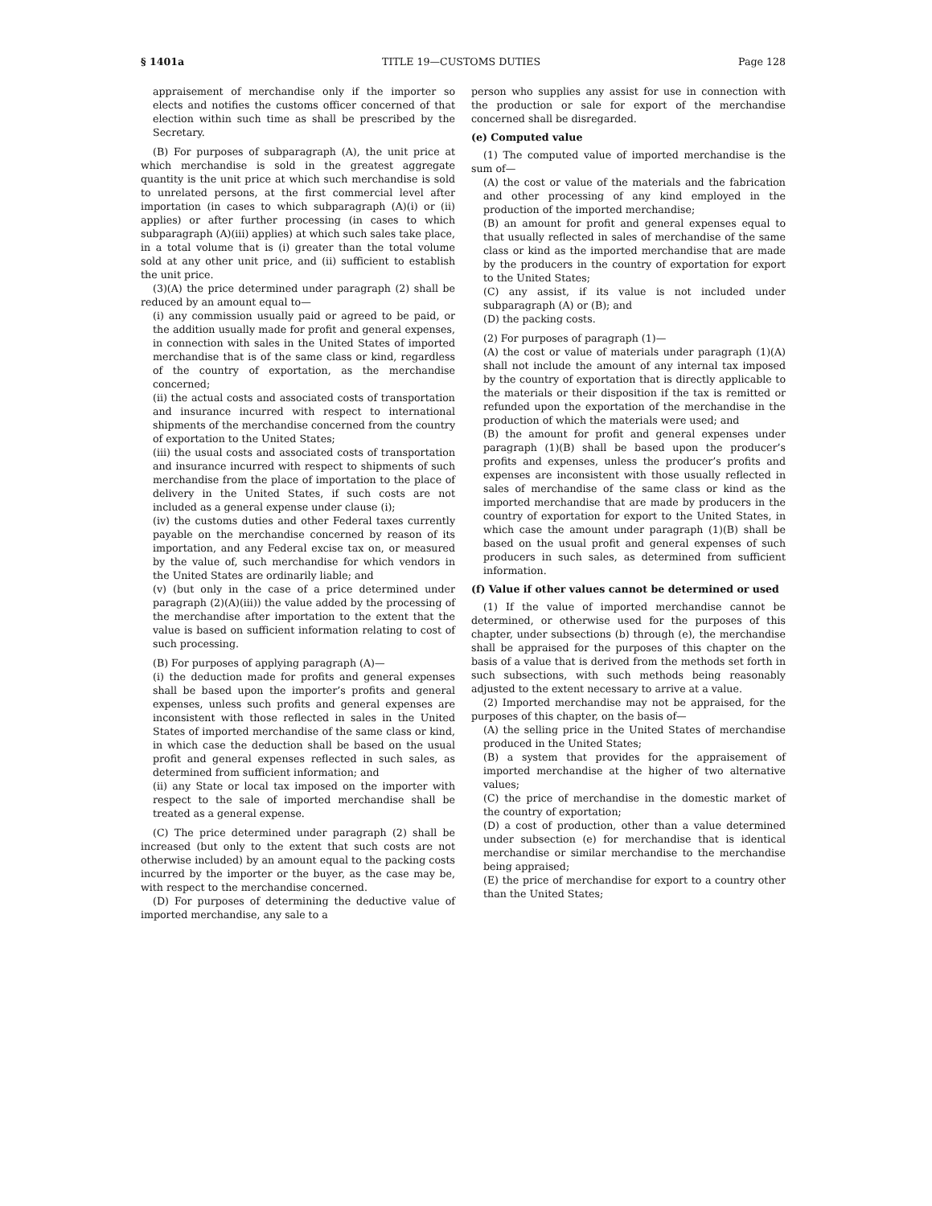§ 1401a TITLE 19—CUSTOMS DUTIES Page 128
appraisement of merchandise only if the importer so elects and notifies the customs officer concerned of that election within such time as shall be prescribed by the Secretary.
(B) For purposes of subparagraph (A), the unit price at which merchandise is sold in the greatest aggregate quantity is the unit price at which such merchandise is sold to unrelated persons, at the first commercial level after importation (in cases to which subparagraph (A)(i) or (ii) applies) or after further processing (in cases to which subparagraph (A)(iii) applies) at which such sales take place, in a total volume that is (i) greater than the total volume sold at any other unit price, and (ii) sufficient to establish the unit price.
(3)(A) the price determined under paragraph (2) shall be reduced by an amount equal to—
(i) any commission usually paid or agreed to be paid, or the addition usually made for profit and general expenses, in connection with sales in the United States of imported merchandise that is of the same class or kind, regardless of the country of exportation, as the merchandise concerned;
(ii) the actual costs and associated costs of transportation and insurance incurred with respect to international shipments of the merchandise concerned from the country of exportation to the United States;
(iii) the usual costs and associated costs of transportation and insurance incurred with respect to shipments of such merchandise from the place of importation to the place of delivery in the United States, if such costs are not included as a general expense under clause (i);
(iv) the customs duties and other Federal taxes currently payable on the merchandise concerned by reason of its importation, and any Federal excise tax on, or measured by the value of, such merchandise for which vendors in the United States are ordinarily liable; and
(v) (but only in the case of a price determined under paragraph (2)(A)(iii)) the value added by the processing of the merchandise after importation to the extent that the value is based on sufficient information relating to cost of such processing.
(B) For purposes of applying paragraph (A)—
(i) the deduction made for profits and general expenses shall be based upon the importer’s profits and general expenses, unless such profits and general expenses are inconsistent with those reflected in sales in the United States of imported merchandise of the same class or kind, in which case the deduction shall be based on the usual profit and general expenses reflected in such sales, as determined from sufficient information; and
(ii) any State or local tax imposed on the importer with respect to the sale of imported merchandise shall be treated as a general expense.
(C) The price determined under paragraph (2) shall be increased (but only to the extent that such costs are not otherwise included) by an amount equal to the packing costs incurred by the importer or the buyer, as the case may be, with respect to the merchandise concerned.
(D) For purposes of determining the deductive value of imported merchandise, any sale to a
person who supplies any assist for use in connection with the production or sale for export of the merchandise concerned shall be disregarded.
(e) Computed value
(1) The computed value of imported merchandise is the sum of—
(A) the cost or value of the materials and the fabrication and other processing of any kind employed in the production of the imported merchandise;
(B) an amount for profit and general expenses equal to that usually reflected in sales of merchandise of the same class or kind as the imported merchandise that are made by the producers in the country of exportation for export to the United States;
(C) any assist, if its value is not included under subparagraph (A) or (B); and
(D) the packing costs.
(2) For purposes of paragraph (1)—
(A) the cost or value of materials under paragraph (1)(A) shall not include the amount of any internal tax imposed by the country of exportation that is directly applicable to the materials or their disposition if the tax is remitted or refunded upon the exportation of the merchandise in the production of which the materials were used; and
(B) the amount for profit and general expenses under paragraph (1)(B) shall be based upon the producer’s profits and expenses, unless the producer’s profits and expenses are inconsistent with those usually reflected in sales of merchandise of the same class or kind as the imported merchandise that are made by producers in the country of exportation for export to the United States, in which case the amount under paragraph (1)(B) shall be based on the usual profit and general expenses of such producers in such sales, as determined from sufficient information.
(f) Value if other values cannot be determined or used
(1) If the value of imported merchandise cannot be determined, or otherwise used for the purposes of this chapter, under subsections (b) through (e), the merchandise shall be appraised for the purposes of this chapter on the basis of a value that is derived from the methods set forth in such subsections, with such methods being reasonably adjusted to the extent necessary to arrive at a value.
(2) Imported merchandise may not be appraised, for the purposes of this chapter, on the basis of—
(A) the selling price in the United States of merchandise produced in the United States;
(B) a system that provides for the appraisement of imported merchandise at the higher of two alternative values;
(C) the price of merchandise in the domestic market of the country of exportation;
(D) a cost of production, other than a value determined under subsection (e) for merchandise that is identical merchandise or similar merchandise to the merchandise being appraised;
(E) the price of merchandise for export to a country other than the United States;